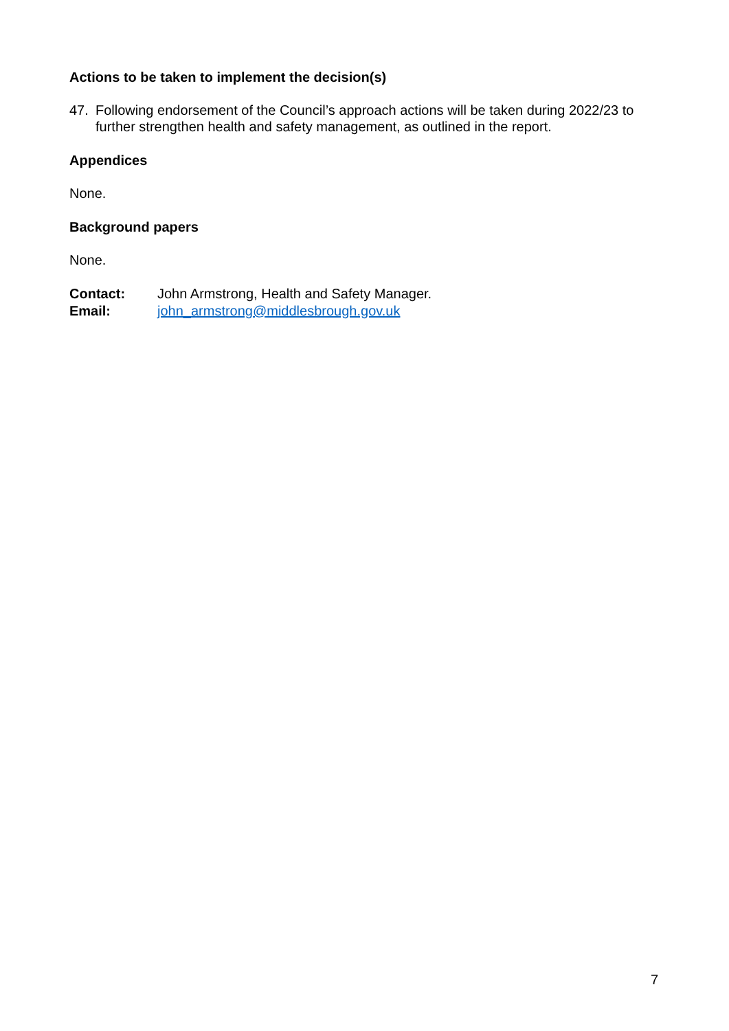Actions to be taken to implement the decision(s)
47. Following endorsement of the Council’s approach actions will be taken during 2022/23 to further strengthen health and safety management, as outlined in the report.
Appendices
None.
Background papers
None.
Contact: John Armstrong, Health and Safety Manager.
Email: john_armstrong@middlesbrough.gov.uk
7